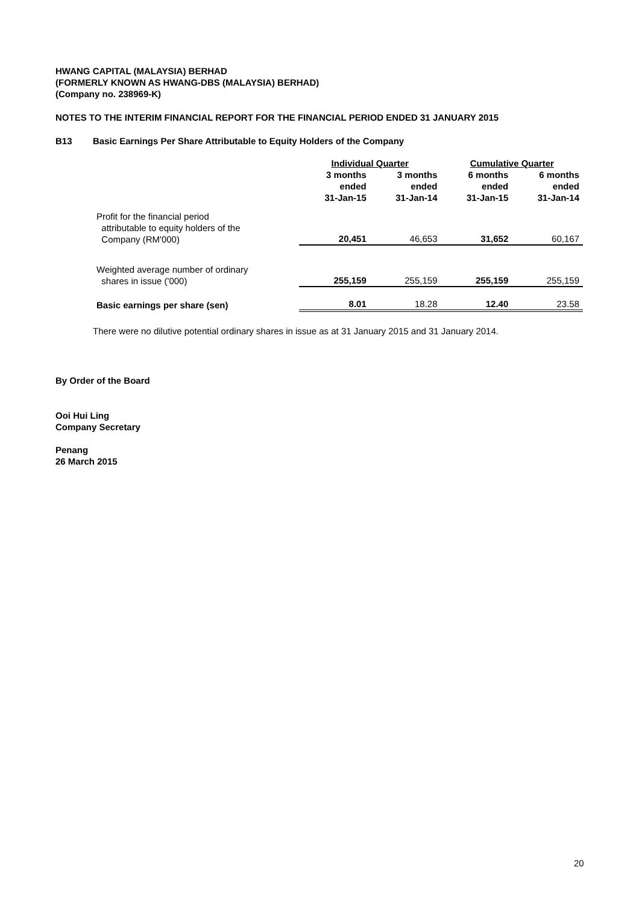HWANG CAPITAL (MALAYSIA) BERHAD
(FORMERLY KNOWN AS HWANG-DBS (MALAYSIA) BERHAD)
(Company no. 238969-K)
NOTES TO THE INTERIM FINANCIAL REPORT FOR THE FINANCIAL PERIOD ENDED 31 JANUARY 2015
B13 Basic Earnings Per Share Attributable to Equity Holders of the Company
| | Individual Quarter | | Cumulative Quarter | |
| --- | --- | --- | --- | --- |
| | 3 months ended 31-Jan-15 | 3 months ended 31-Jan-14 | 6 months ended 31-Jan-15 | 6 months ended 31-Jan-14 |
| Profit for the financial period attributable to equity holders of the Company (RM'000) | 20,451 | 46,653 | 31,652 | 60,167 |
| Weighted average number of ordinary shares in issue ('000) | 255,159 | 255,159 | 255,159 | 255,159 |
| Basic earnings per share (sen) | 8.01 | 18.28 | 12.40 | 23.58 |
There were no dilutive potential ordinary shares in issue as at 31 January 2015 and 31 January 2014.
By Order of the Board
Ooi Hui Ling
Company Secretary
Penang
26 March 2015
20